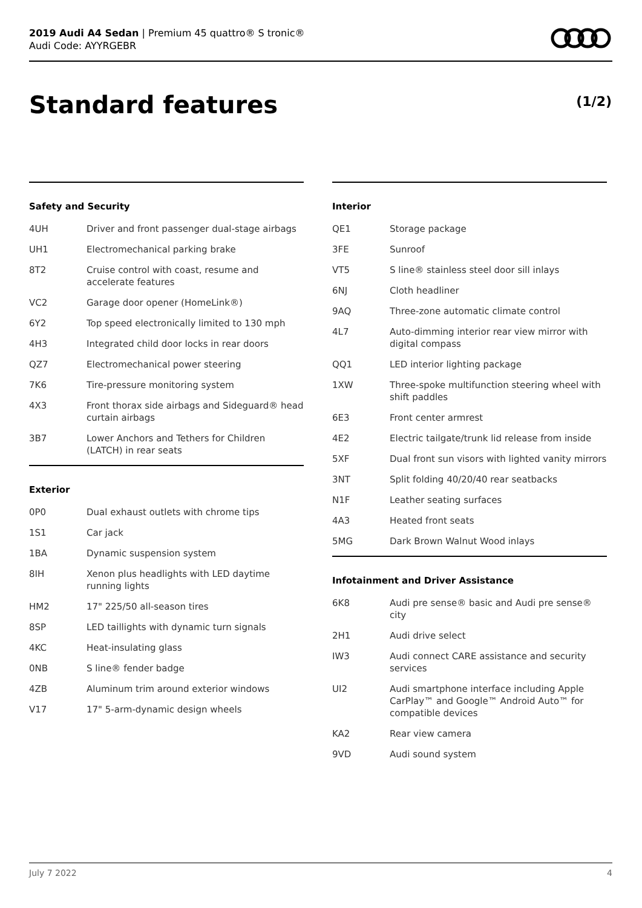2019 Audi A4 Sedan | Premium 45 quattro® S tronic®
Audi Code: AYYRGEBR
Standard features (1/2)
Safety and Security
| 4UH | Driver and front passenger dual-stage airbags |
| UH1 | Electromechanical parking brake |
| 8T2 | Cruise control with coast, resume and accelerate features |
| VC2 | Garage door opener (HomeLink®) |
| 6Y2 | Top speed electronically limited to 130 mph |
| 4H3 | Integrated child door locks in rear doors |
| QZ7 | Electromechanical power steering |
| 7K6 | Tire-pressure monitoring system |
| 4X3 | Front thorax side airbags and Sideguard® head curtain airbags |
| 3B7 | Lower Anchors and Tethers for Children (LATCH) in rear seats |
Exterior
| 0P0 | Dual exhaust outlets with chrome tips |
| 1S1 | Car jack |
| 1BA | Dynamic suspension system |
| 8IH | Xenon plus headlights with LED daytime running lights |
| HM2 | 17" 225/50 all-season tires |
| 8SP | LED taillights with dynamic turn signals |
| 4KC | Heat-insulating glass |
| 0NB | S line® fender badge |
| 4ZB | Aluminum trim around exterior windows |
| V17 | 17" 5-arm-dynamic design wheels |
Interior
| QE1 | Storage package |
| 3FE | Sunroof |
| VT5 | S line® stainless steel door sill inlays |
| 6NJ | Cloth headliner |
| 9AQ | Three-zone automatic climate control |
| 4L7 | Auto-dimming interior rear view mirror with digital compass |
| QQ1 | LED interior lighting package |
| 1XW | Three-spoke multifunction steering wheel with shift paddles |
| 6E3 | Front center armrest |
| 4E2 | Electric tailgate/trunk lid release from inside |
| 5XF | Dual front sun visors with lighted vanity mirrors |
| 3NT | Split folding 40/20/40 rear seatbacks |
| N1F | Leather seating surfaces |
| 4A3 | Heated front seats |
| 5MG | Dark Brown Walnut Wood inlays |
Infotainment and Driver Assistance
| 6K8 | Audi pre sense® basic and Audi pre sense® city |
| 2H1 | Audi drive select |
| IW3 | Audi connect CARE assistance and security services |
| UI2 | Audi smartphone interface including Apple CarPlay™ and Google™ Android Auto™ for compatible devices |
| KA2 | Rear view camera |
| 9VD | Audi sound system |
July 7 2022 4